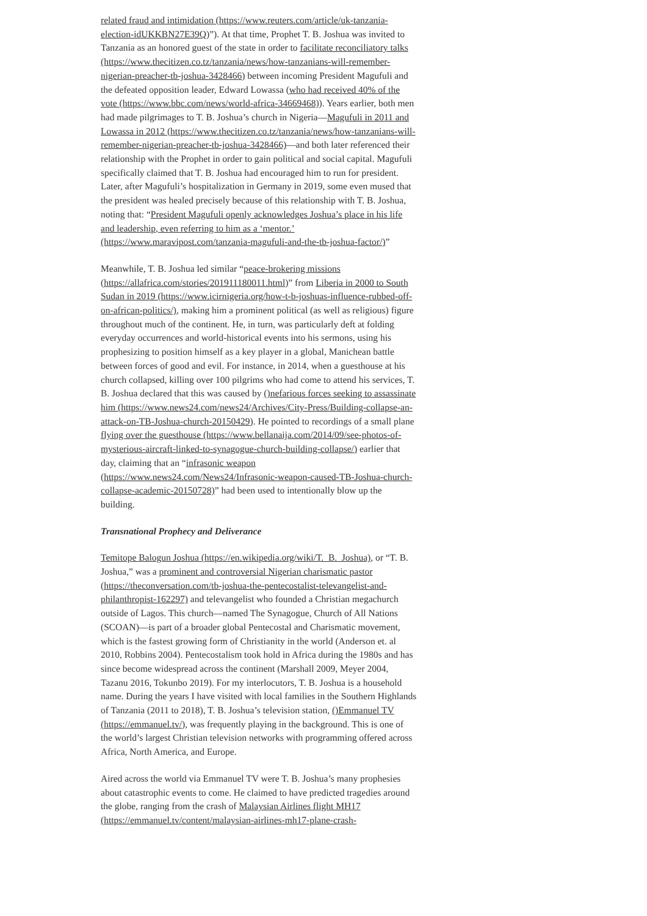related fraud and intimidation (https://www.reuters.com/article/uk-tanzania-election-idUKKBN27E39Q)”). At that time, Prophet T. B. Joshua was invited to Tanzania as an honored guest of the state in order to facilitate reconciliatory talks (https://www.thecitizen.co.tz/tanzania/news/how-tanzanians-will-remember-nigerian-preacher-tb-joshua-3428466) between incoming President Magufuli and the defeated opposition leader, Edward Lowassa (who had received 40% of the vote (https://www.bbc.com/news/world-africa-34669468)). Years earlier, both men had made pilgrimages to T. B. Joshua’s church in Nigeria—Magufuli in 2011 and Lowassa in 2012 (https://www.thecitizen.co.tz/tanzania/news/how-tanzanians-will-remember-nigerian-preacher-tb-joshua-3428466)—and both later referenced their relationship with the Prophet in order to gain political and social capital. Magufuli specifically claimed that T. B. Joshua had encouraged him to run for president. Later, after Magufuli’s hospitalization in Germany in 2019, some even mused that the president was healed precisely because of this relationship with T. B. Joshua, noting that: “President Magufuli openly acknowledges Joshua’s place in his life and leadership, even referring to him as a ‘mentor.’ (https://www.maravipost.com/tanzania-magufuli-and-the-tb-joshua-factor/)”
Meanwhile, T. B. Joshua led similar “peace-brokering missions (https://allafrica.com/stories/201911180011.html)” from Liberia in 2000 to South Sudan in 2019 (https://www.icirnigeria.org/how-t-b-joshuas-influence-rubbed-off-on-african-politics/), making him a prominent political (as well as religious) figure throughout much of the continent. He, in turn, was particularly deft at folding everyday occurrences and world-historical events into his sermons, using his prophesizing to position himself as a key player in a global, Manichean battle between forces of good and evil. For instance, in 2014, when a guesthouse at his church collapsed, killing over 100 pilgrims who had come to attend his services, T. B. Joshua declared that this was caused by ()nefarious forces seeking to assassinate him (https://www.news24.com/news24/Archives/City-Press/Building-collapse-an-attack-on-TB-Joshua-church-20150429). He pointed to recordings of a small plane flying over the guesthouse (https://www.bellanaija.com/2014/09/see-photos-of-mysterious-aircraft-linked-to-synagogue-church-building-collapse/) earlier that day, claiming that an “infrasonic weapon (https://www.news24.com/News24/Infrasonic-weapon-caused-TB-Joshua-church-collapse-academic-20150728)” had been used to intentionally blow up the building.
Transnational Prophecy and Deliverance
Temitope Balogun Joshua (https://en.wikipedia.org/wiki/T._B._Joshua), or “T. B. Joshua,” was a prominent and controversial Nigerian charismatic pastor (https://theconversation.com/tb-joshua-the-pentecostalist-televangelist-and-philanthropist-162297) and televangelist who founded a Christian megachurch outside of Lagos. This church—named The Synagogue, Church of All Nations (SCOAN)—is part of a broader global Pentecostal and Charismatic movement, which is the fastest growing form of Christianity in the world (Anderson et. al 2010, Robbins 2004). Pentecostalism took hold in Africa during the 1980s and has since become widespread across the continent (Marshall 2009, Meyer 2004, Tazanu 2016, Tokunbo 2019). For my interlocutors, T. B. Joshua is a household name. During the years I have visited with local families in the Southern Highlands of Tanzania (2011 to 2018), T. B. Joshua’s television station, ()Emmanuel TV (https://emmanuel.tv/), was frequently playing in the background. This is one of the world’s largest Christian television networks with programming offered across Africa, North America, and Europe.
Aired across the world via Emmanuel TV were T. B. Joshua’s many prophesies about catastrophic events to come. He claimed to have predicted tragedies around the globe, ranging from the crash of Malaysian Airlines flight MH17 (https://emmanuel.tv/content/malaysian-airlines-mh17-plane-crash-